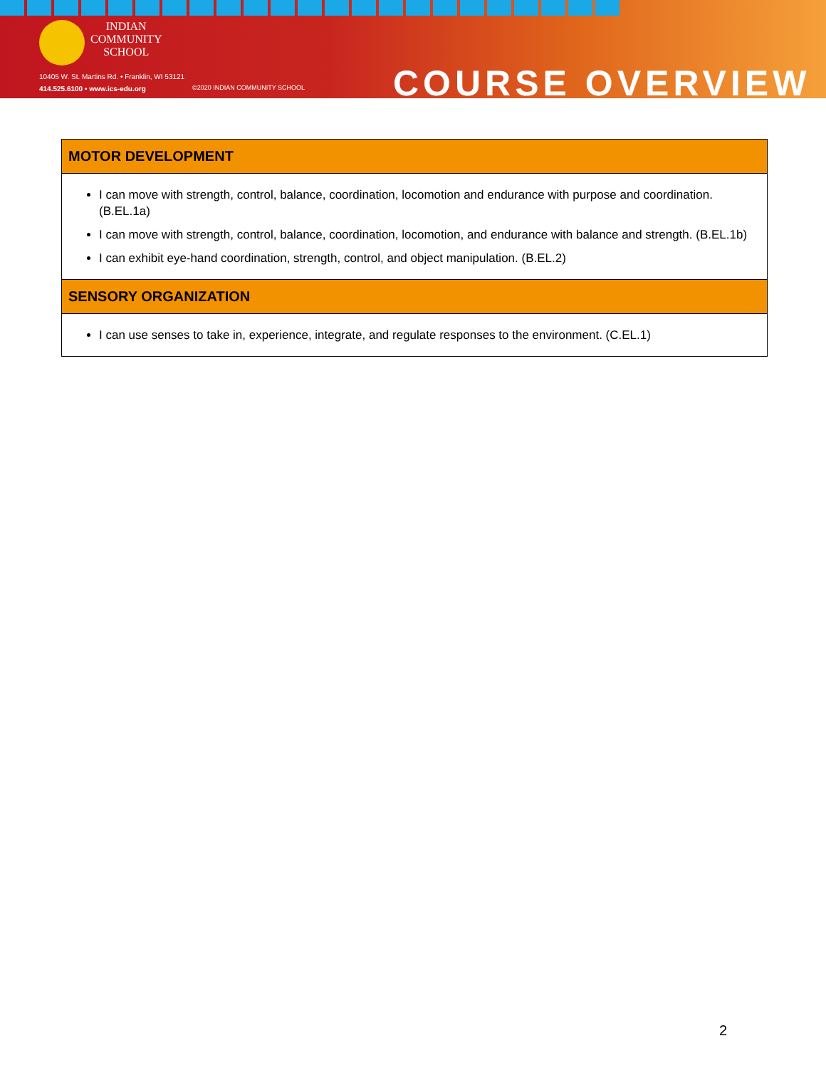INDIAN
COMMUNITY
SCHOOL
10405 W. St. Martins Rd. • Franklin, WI 53121
414.525.6100 • www.ics-edu.org
©2020 INDIAN COMMUNITY SCHOOL COURSE OVERVIEW
| MOTOR DEVELOPMENT |
| --- |
| I can move with strength, control, balance, coordination, locomotion and endurance with purpose and coordination. (B.EL.1a) I can move with strength, control, balance, coordination, locomotion, and endurance with balance and strength. (B.EL.1b) I can exhibit eye-hand coordination, strength, control, and object manipulation. (B.EL.2) |
| SENSORY ORGANIZATION |
| I can use senses to take in, experience, integrate, and regulate responses to the environment. (C.EL.1) |
2